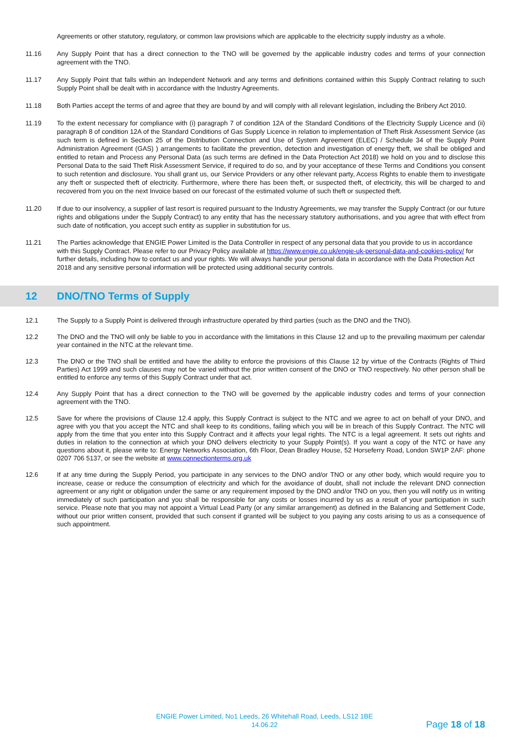Agreements or other statutory, regulatory, or common law provisions which are applicable to the electricity supply industry as a whole.
11.16 Any Supply Point that has a direct connection to the TNO will be governed by the applicable industry codes and terms of your connection agreement with the TNO.
11.17 Any Supply Point that falls within an Independent Network and any terms and definitions contained within this Supply Contract relating to such Supply Point shall be dealt with in accordance with the Industry Agreements.
11.18 Both Parties accept the terms of and agree that they are bound by and will comply with all relevant legislation, including the Bribery Act 2010.
11.19 To the extent necessary for compliance with (i) paragraph 7 of condition 12A of the Standard Conditions of the Electricity Supply Licence and (ii) paragraph 8 of condition 12A of the Standard Conditions of Gas Supply Licence in relation to implementation of Theft Risk Assessment Service (as such term is defined in Section 25 of the Distribution Connection and Use of System Agreement (ELEC) / Schedule 34 of the Supply Point Administration Agreement (GAS) ) arrangements to facilitate the prevention, detection and investigation of energy theft, we shall be obliged and entitled to retain and Process any Personal Data (as such terms are defined in the Data Protection Act 2018) we hold on you and to disclose this Personal Data to the said Theft Risk Assessment Service, if required to do so, and by your acceptance of these Terms and Conditions you consent to such retention and disclosure. You shall grant us, our Service Providers or any other relevant party, Access Rights to enable them to investigate any theft or suspected theft of electricity. Furthermore, where there has been theft, or suspected theft, of electricity, this will be charged to and recovered from you on the next Invoice based on our forecast of the estimated volume of such theft or suspected theft.
11.20 If due to our insolvency, a supplier of last resort is required pursuant to the Industry Agreements, we may transfer the Supply Contract (or our future rights and obligations under the Supply Contract) to any entity that has the necessary statutory authorisations, and you agree that with effect from such date of notification, you accept such entity as supplier in substitution for us.
11.21 The Parties acknowledge that ENGIE Power Limited is the Data Controller in respect of any personal data that you provide to us in accordance with this Supply Contract. Please refer to our Privacy Policy available at https://www.engie.co.uk/engie-uk-personal-data-and-cookies-policy/ for further details, including how to contact us and your rights. We will always handle your personal data in accordance with the Data Protection Act 2018 and any sensitive personal information will be protected using additional security controls.
12 DNO/TNO Terms of Supply
12.1 The Supply to a Supply Point is delivered through infrastructure operated by third parties (such as the DNO and the TNO).
12.2 The DNO and the TNO will only be liable to you in accordance with the limitations in this Clause 12 and up to the prevailing maximum per calendar year contained in the NTC at the relevant time.
12.3 The DNO or the TNO shall be entitled and have the ability to enforce the provisions of this Clause 12 by virtue of the Contracts (Rights of Third Parties) Act 1999 and such clauses may not be varied without the prior written consent of the DNO or TNO respectively. No other person shall be entitled to enforce any terms of this Supply Contract under that act.
12.4 Any Supply Point that has a direct connection to the TNO will be governed by the applicable industry codes and terms of your connection agreement with the TNO.
12.5 Save for where the provisions of Clause 12.4 apply, this Supply Contract is subject to the NTC and we agree to act on behalf of your DNO, and agree with you that you accept the NTC and shall keep to its conditions, failing which you will be in breach of this Supply Contract. The NTC will apply from the time that you enter into this Supply Contract and it affects your legal rights. The NTC is a legal agreement. It sets out rights and duties in relation to the connection at which your DNO delivers electricity to your Supply Point(s). If you want a copy of the NTC or have any questions about it, please write to: Energy Networks Association, 6th Floor, Dean Bradley House, 52 Horseferry Road, London SW1P 2AF: phone 0207 706 5137, or see the website at www.connectionterms.org.uk
12.6 If at any time during the Supply Period, you participate in any services to the DNO and/or TNO or any other body, which would require you to increase, cease or reduce the consumption of electricity and which for the avoidance of doubt, shall not include the relevant DNO connection agreement or any right or obligation under the same or any requirement imposed by the DNO and/or TNO on you, then you will notify us in writing immediately of such participation and you shall be responsible for any costs or losses incurred by us as a result of your participation in such service. Please note that you may not appoint a Virtual Lead Party (or any similar arrangement) as defined in the Balancing and Settlement Code, without our prior written consent, provided that such consent if granted will be subject to you paying any costs arising to us as a consequence of such appointment.
ENGIE Power Limited, No1 Leeds, 26 Whitehall Road, Leeds, LS12 1BE
14.06.22
Page 18 of 18